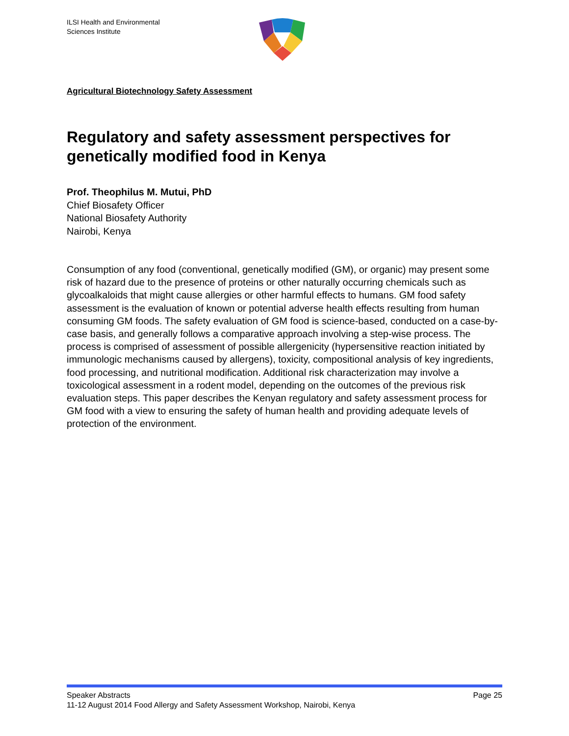ILSI Health and Environmental
Sciences Institute
Agricultural Biotechnology Safety Assessment
Regulatory and safety assessment perspectives for genetically modified food in Kenya
Prof. Theophilus M. Mutui, PhD
Chief Biosafety Officer
National Biosafety Authority
Nairobi, Kenya
Consumption of any food (conventional, genetically modified (GM), or organic) may present some risk of hazard due to the presence of proteins or other naturally occurring chemicals such as glycoalkaloids that might cause allergies or other harmful effects to humans. GM food safety assessment is the evaluation of known or potential adverse health effects resulting from human consuming GM foods. The safety evaluation of GM food is science-based, conducted on a case-by-case basis, and generally follows a comparative approach involving a step-wise process. The process is comprised of assessment of possible allergenicity (hypersensitive reaction initiated by immunologic mechanisms caused by allergens), toxicity, compositional analysis of key ingredients, food processing, and nutritional modification. Additional risk characterization may involve a toxicological assessment in a rodent model, depending on the outcomes of the previous risk evaluation steps. This paper describes the Kenyan regulatory and safety assessment process for GM food with a view to ensuring the safety of human health and providing adequate levels of protection of the environment.
Speaker Abstracts Page 25
11-12 August 2014 Food Allergy and Safety Assessment Workshop, Nairobi, Kenya